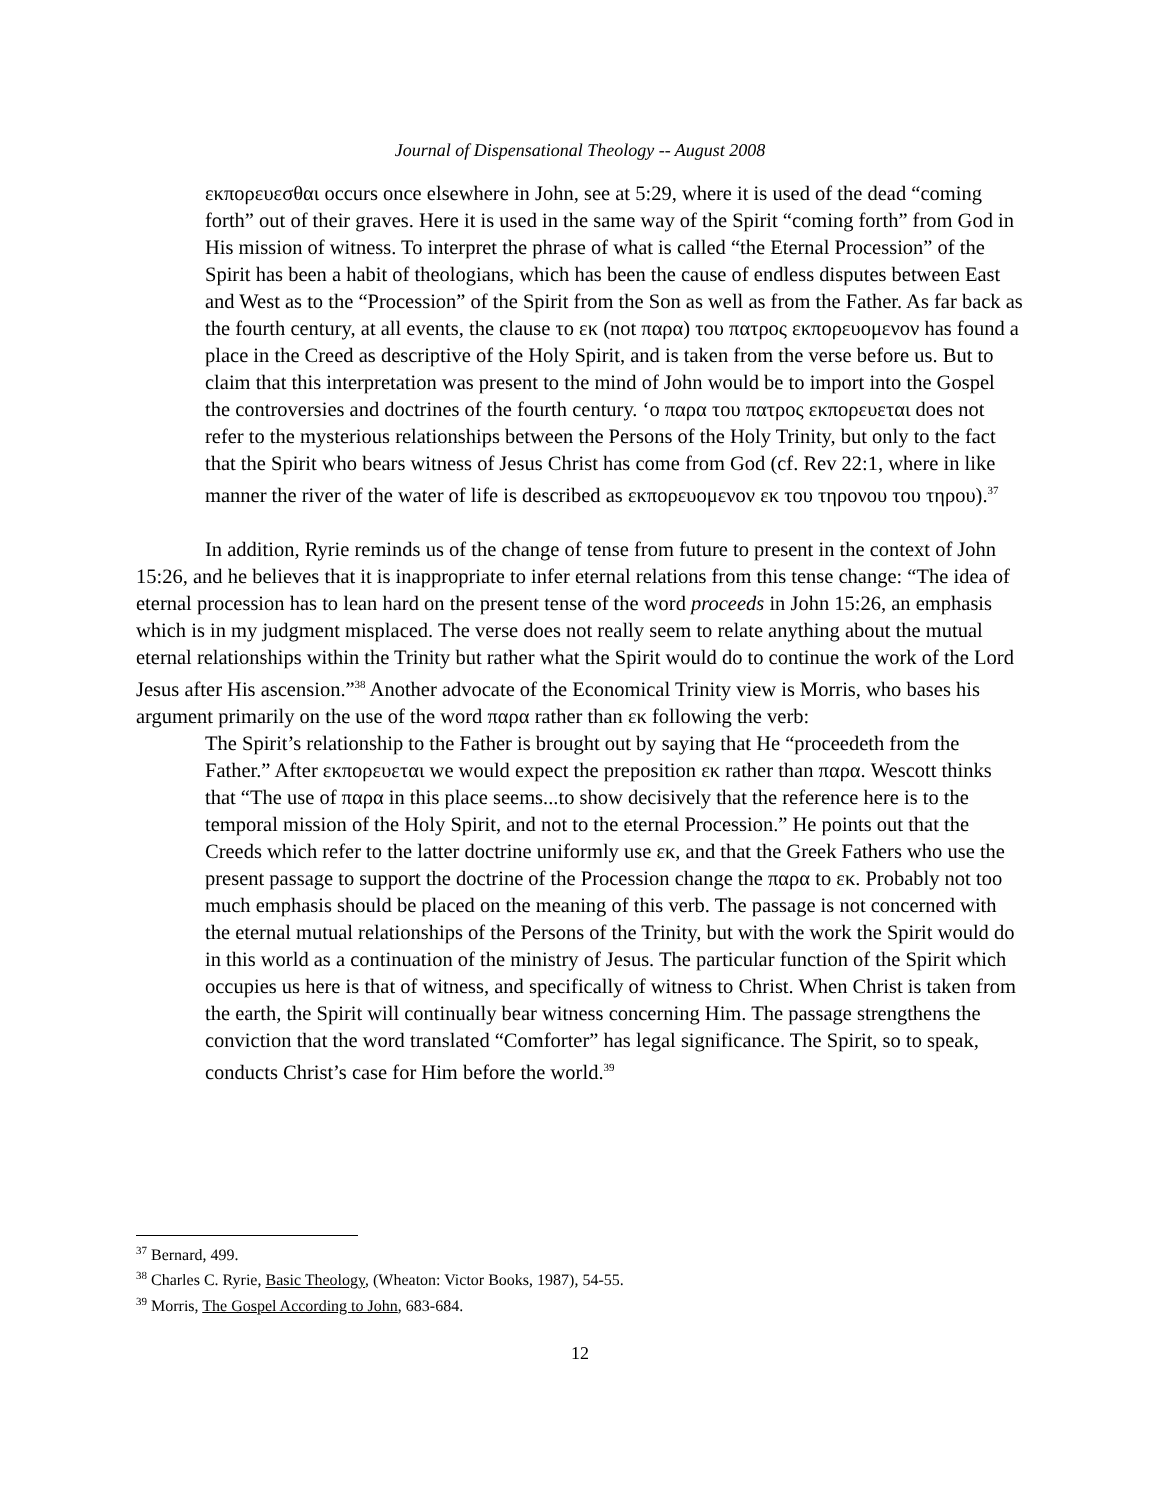Journal of Dispensational Theology -- August 2008
εκπορευεσθαι occurs once elsewhere in John, see at 5:29, where it is used of the dead “coming forth” out of their graves. Here it is used in the same way of the Spirit “coming forth” from God in His mission of witness. To interpret the phrase of what is called “the Eternal Procession” of the Spirit has been a habit of theologians, which has been the cause of endless disputes between East and West as to the “Procession” of the Spirit from the Son as well as from the Father. As far back as the fourth century, at all events, the clause το εκ (not παρα) του πατρος εκπορευομενον has found a place in the Creed as descriptive of the Holy Spirit, and is taken from the verse before us. But to claim that this interpretation was present to the mind of John would be to import into the Gospel the controversies and doctrines of the fourth century. ‘ο παρα του πατρος εκπορευεται does not refer to the mysterious relationships between the Persons of the Holy Trinity, but only to the fact that the Spirit who bears witness of Jesus Christ has come from God (cf. Rev 22:1, where in like manner the river of the water of life is described as εκπορευομενον εκ του τηρονου του τηρου).<sup>37</sup>
In addition, Ryrie reminds us of the change of tense from future to present in the context of John 15:26, and he believes that it is inappropriate to infer eternal relations from this tense change: “The idea of eternal procession has to lean hard on the present tense of the word proceeds in John 15:26, an emphasis which is in my judgment misplaced. The verse does not really seem to relate anything about the mutual eternal relationships within the Trinity but rather what the Spirit would do to continue the work of the Lord Jesus after His ascension.”<sup>38</sup> Another advocate of the Economical Trinity view is Morris, who bases his argument primarily on the use of the word παρα rather than εκ following the verb:
The Spirit’s relationship to the Father is brought out by saying that He “proceedeth from the Father.” After εκπορευεται we would expect the preposition εκ rather than παρα. Wescott thinks that “The use of παρα in this place seems...to show decisively that the reference here is to the temporal mission of the Holy Spirit, and not to the eternal Procession.” He points out that the Creeds which refer to the latter doctrine uniformly use εκ, and that the Greek Fathers who use the present passage to support the doctrine of the Procession change the παρα to εκ. Probably not too much emphasis should be placed on the meaning of this verb. The passage is not concerned with the eternal mutual relationships of the Persons of the Trinity, but with the work the Spirit would do in this world as a continuation of the ministry of Jesus. The particular function of the Spirit which occupies us here is that of witness, and specifically of witness to Christ. When Christ is taken from the earth, the Spirit will continually bear witness concerning Him. The passage strengthens the conviction that the word translated “Comforter” has legal significance. The Spirit, so to speak, conducts Christ’s case for Him before the world.<sup>39</sup>
<sup>37</sup> Bernard, 499.
<sup>38</sup> Charles C. Ryrie, Basic Theology, (Wheaton: Victor Books, 1987), 54-55.
<sup>39</sup> Morris, The Gospel According to John, 683-684.
12